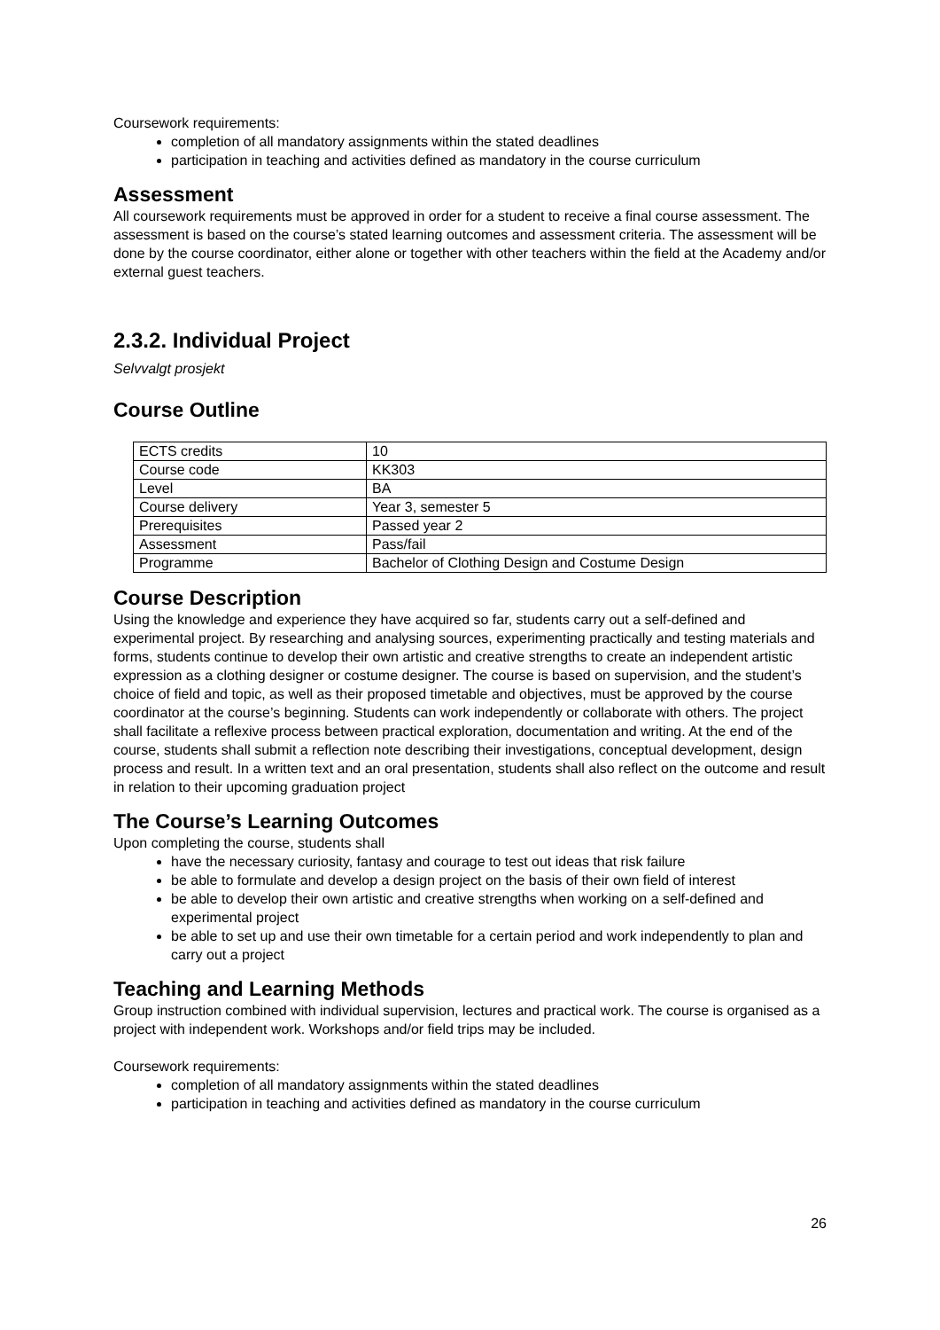Coursework requirements:
completion of all mandatory assignments within the stated deadlines
participation in teaching and activities defined as mandatory in the course curriculum
Assessment
All coursework requirements must be approved in order for a student to receive a final course assessment. The assessment is based on the course’s stated learning outcomes and assessment criteria. The assessment will be done by the course coordinator, either alone or together with other teachers within the field at the Academy and/or external guest teachers.
2.3.2. Individual Project
Selvvalgt prosjekt
Course Outline
| ECTS credits | 10 |
| Course code | KK303 |
| Level | BA |
| Course delivery | Year 3, semester 5 |
| Prerequisites | Passed year 2 |
| Assessment | Pass/fail |
| Programme | Bachelor of Clothing Design and Costume Design |
Course Description
Using the knowledge and experience they have acquired so far, students carry out a self-defined and experimental project. By researching and analysing sources, experimenting practically and testing materials and forms, students continue to develop their own artistic and creative strengths to create an independent artistic expression as a clothing designer or costume designer. The course is based on supervision, and the student’s choice of field and topic, as well as their proposed timetable and objectives, must be approved by the course coordinator at the course’s beginning. Students can work independently or collaborate with others. The project shall facilitate a reflexive process between practical exploration, documentation and writing. At the end of the course, students shall submit a reflection note describing their investigations, conceptual development, design process and result. In a written text and an oral presentation, students shall also reflect on the outcome and result in relation to their upcoming graduation project
The Course’s Learning Outcomes
Upon completing the course, students shall
have the necessary curiosity, fantasy and courage to test out ideas that risk failure
be able to formulate and develop a design project on the basis of their own field of interest
be able to develop their own artistic and creative strengths when working on a self-defined and experimental project
be able to set up and use their own timetable for a certain period and work independently to plan and carry out a project
Teaching and Learning Methods
Group instruction combined with individual supervision, lectures and practical work. The course is organised as a project with independent work. Workshops and/or field trips may be included.
Coursework requirements:
completion of all mandatory assignments within the stated deadlines
participation in teaching and activities defined as mandatory in the course curriculum
26